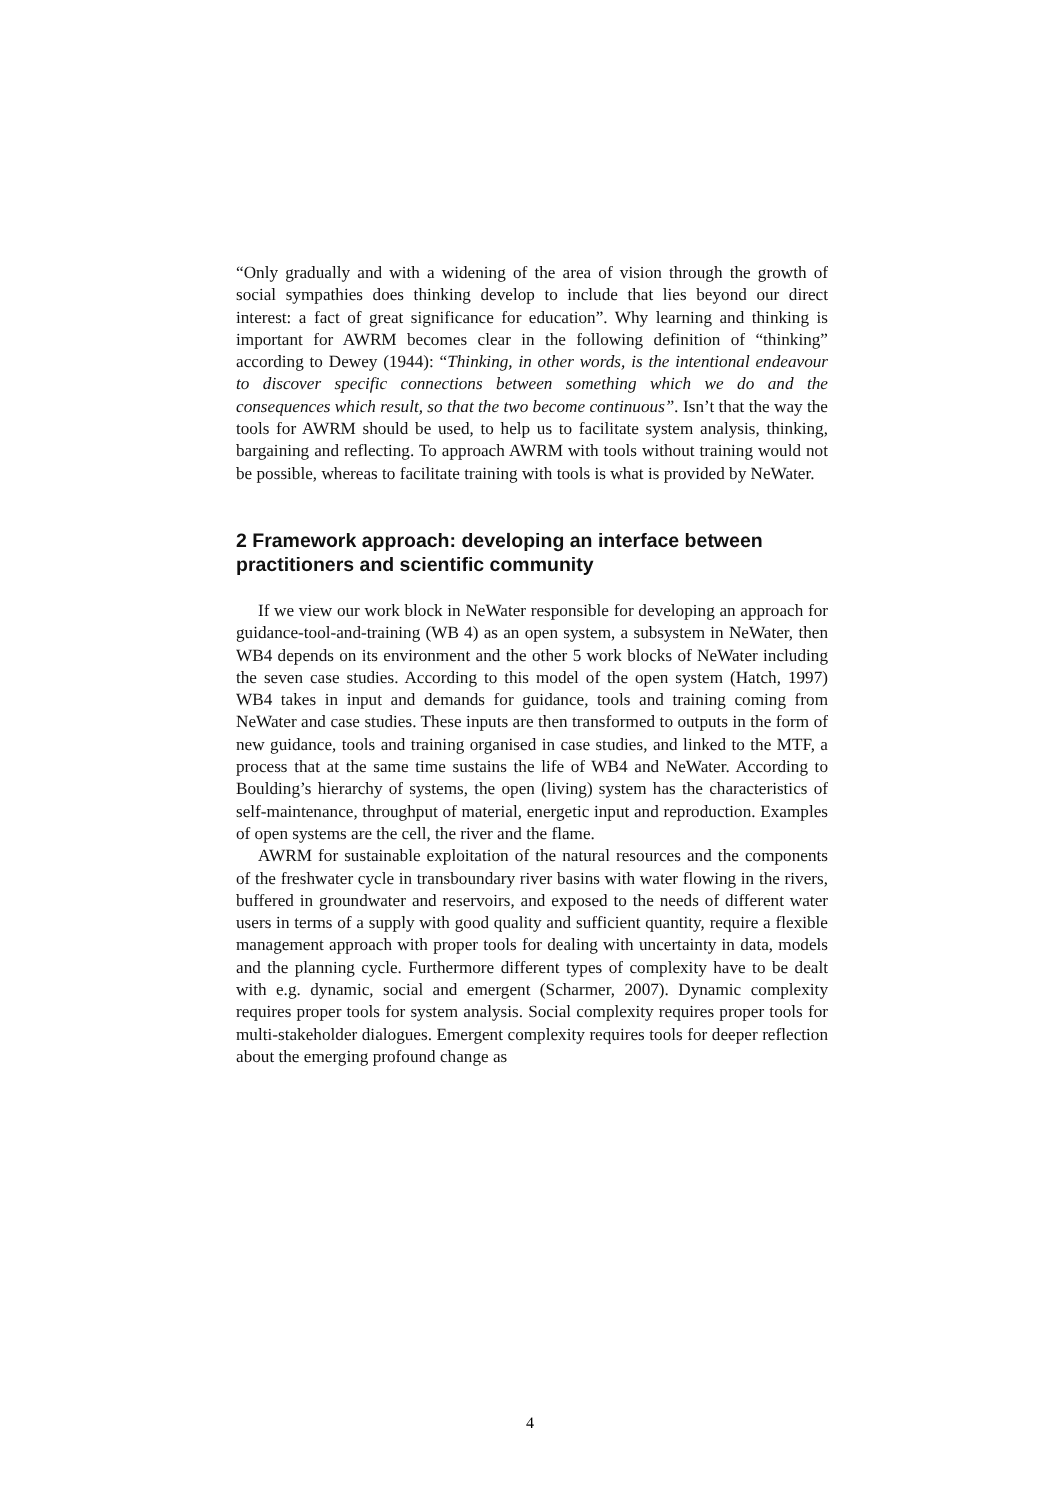“Only gradually and with a widening of the area of vision through the growth of social sympathies does thinking develop to include that lies beyond our direct interest: a fact of great significance for education”. Why learning and thinking is important for AWRM becomes clear in the following definition of “thinking” according to Dewey (1944): “Thinking, in other words, is the intentional endeavour to discover specific connections between something which we do and the consequences which result, so that the two become continuous”. Isn’t that the way the tools for AWRM should be used, to help us to facilitate system analysis, thinking, bargaining and reflecting. To approach AWRM with tools without training would not be possible, whereas to facilitate training with tools is what is provided by NeWater.
2 Framework approach: developing an interface between practitioners and scientific community
If we view our work block in NeWater responsible for developing an approach for guidance-tool-and-training (WB 4) as an open system, a subsystem in NeWater, then WB4 depends on its environment and the other 5 work blocks of NeWater including the seven case studies. According to this model of the open system (Hatch, 1997) WB4 takes in input and demands for guidance, tools and training coming from NeWater and case studies. These inputs are then transformed to outputs in the form of new guidance, tools and training organised in case studies, and linked to the MTF, a process that at the same time sustains the life of WB4 and NeWater. According to Boulding’s hierarchy of systems, the open (living) system has the characteristics of self-maintenance, throughput of material, energetic input and reproduction. Examples of open systems are the cell, the river and the flame.
AWRM for sustainable exploitation of the natural resources and the components of the freshwater cycle in transboundary river basins with water flowing in the rivers, buffered in groundwater and reservoirs, and exposed to the needs of different water users in terms of a supply with good quality and sufficient quantity, require a flexible management approach with proper tools for dealing with uncertainty in data, models and the planning cycle. Furthermore different types of complexity have to be dealt with e.g. dynamic, social and emergent (Scharmer, 2007). Dynamic complexity requires proper tools for system analysis. Social complexity requires proper tools for multi-stakeholder dialogues. Emergent complexity requires tools for deeper reflection about the emerging profound change as
4